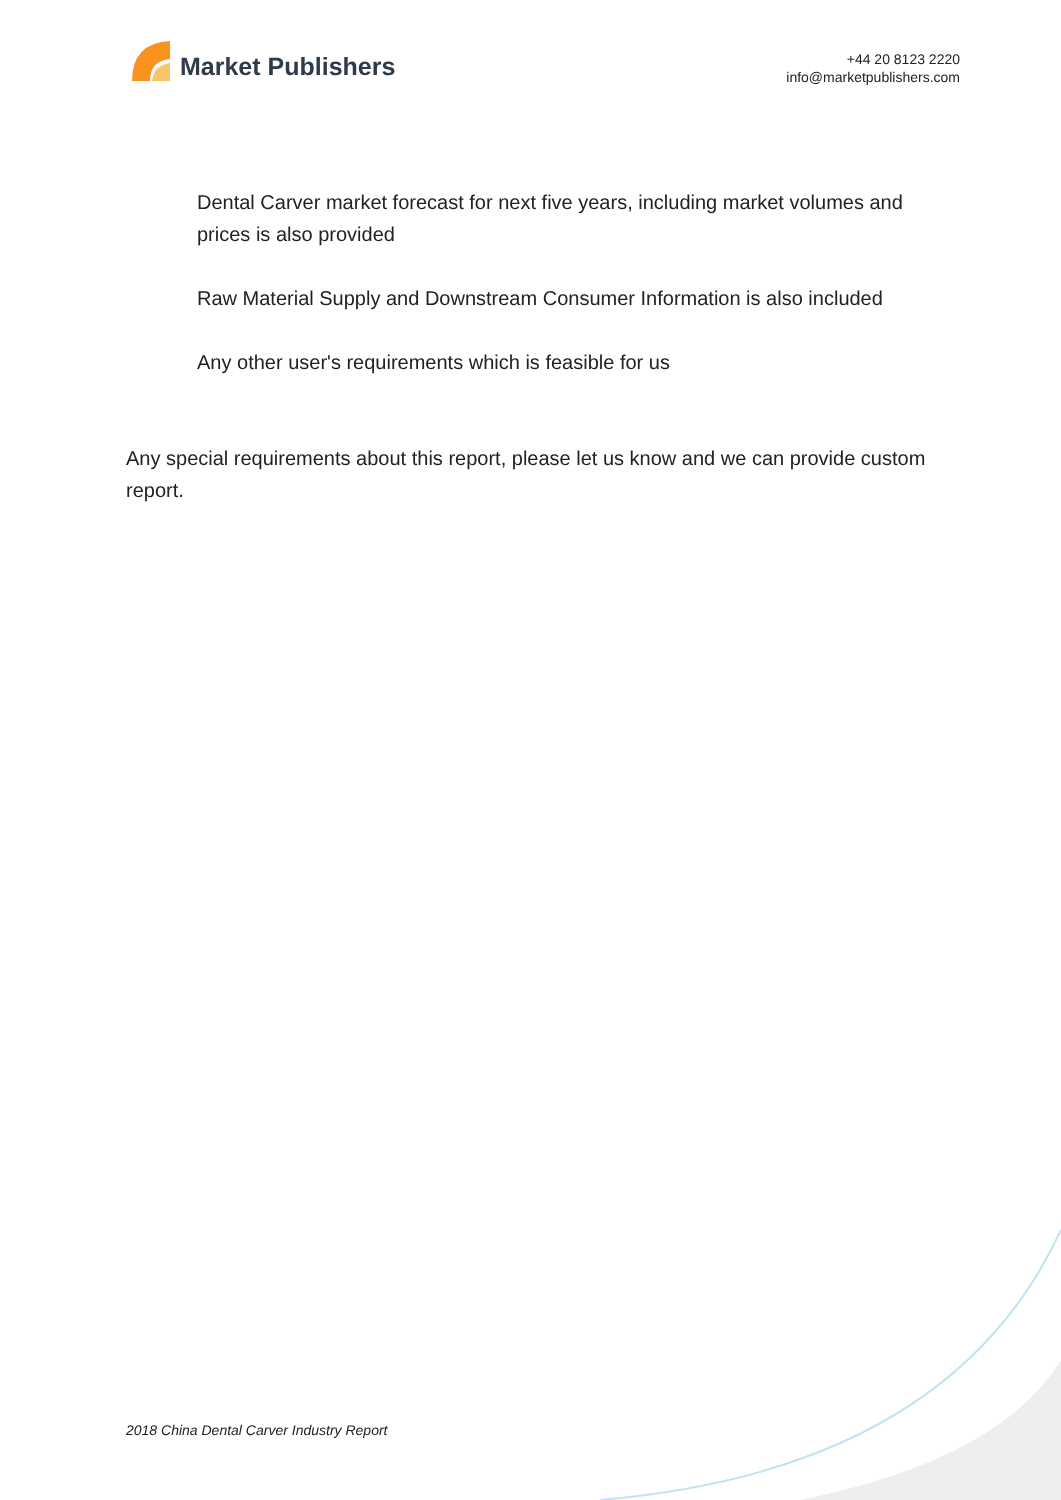Market Publishers
+44 20 8123 2220
info@marketpublishers.com
Dental Carver market forecast for next five years, including market volumes and prices is also provided
Raw Material Supply and Downstream Consumer Information is also included
Any other user's requirements which is feasible for us
Any special requirements about this report, please let us know and we can provide custom report.
2018 China Dental Carver Industry Report